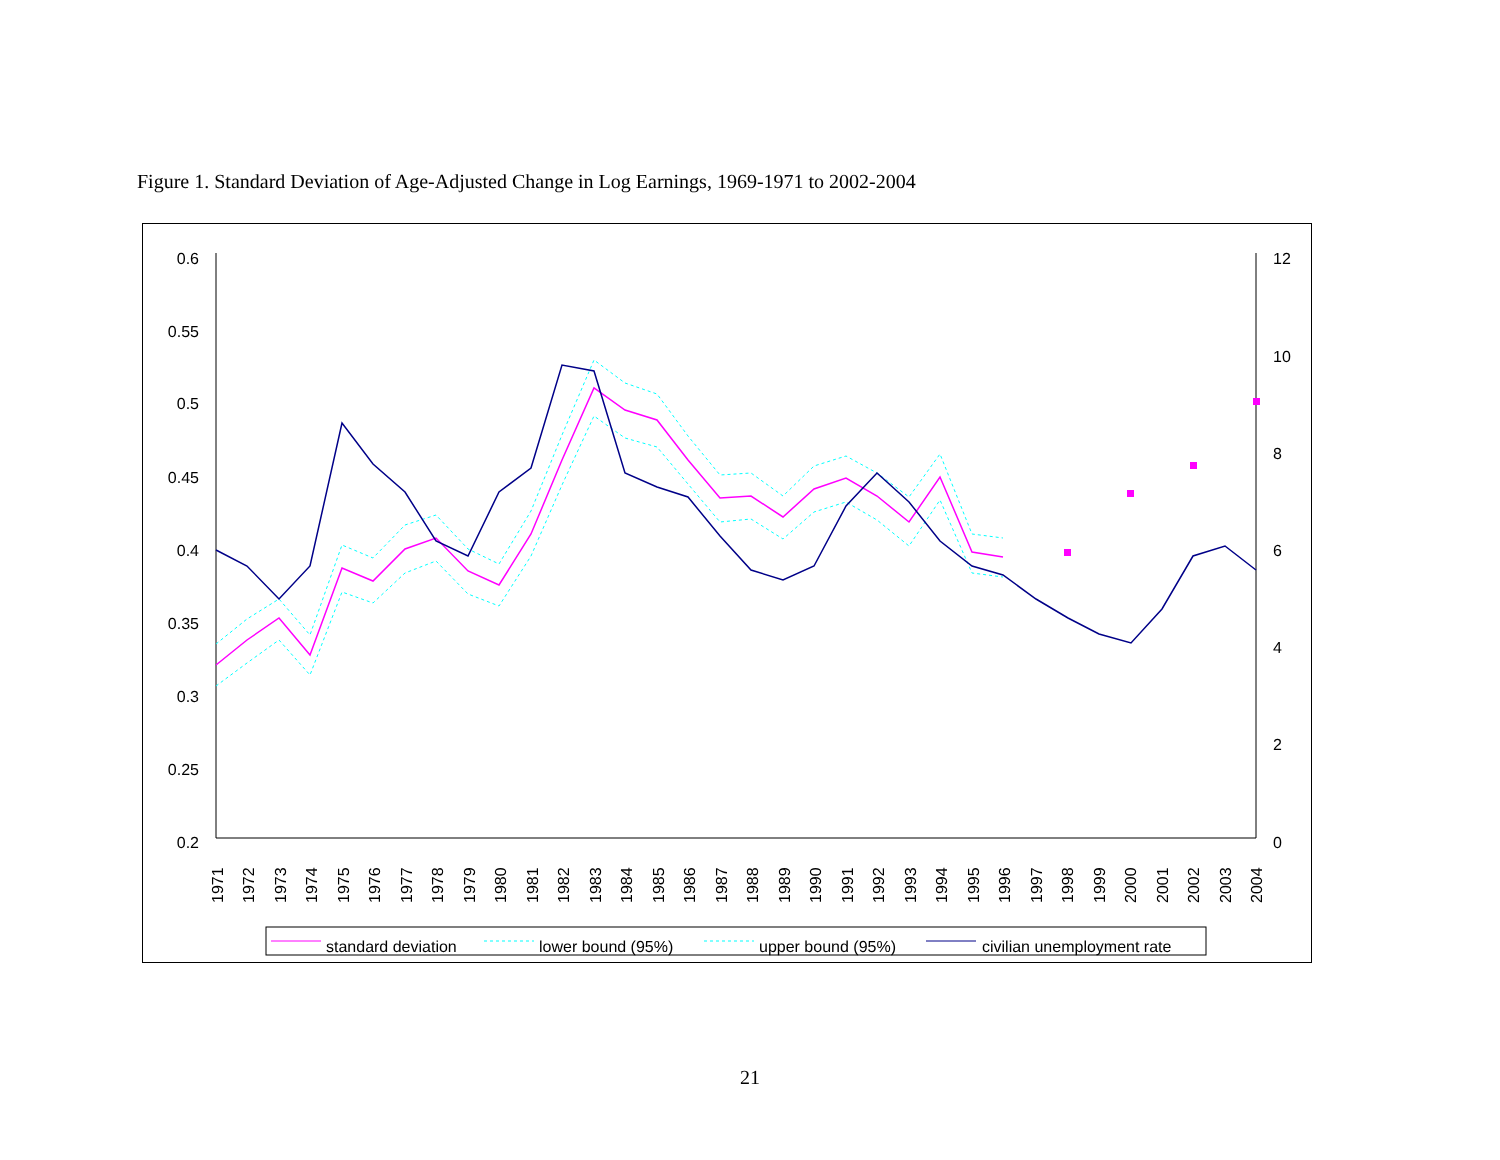Figure 1. Standard Deviation of Age-Adjusted Change in Log Earnings, 1969-1971 to 2002-2004
0.6
0.55
0.5
0.45
0.4
0.35
0.3
0.25
0.2
12
10
8
6
4
2
0
1971
1972
1973
1974
1975
1976
1977
1978
1979
1980
1981
1982
1983
1984
1985
1986
1987
1988
1989
1990
1991
1992
1993
1994
1995
1996
1997
1998
1999
2000
2001
2002
2003
2004
standard deviation
lower bound (95%)
upper bound (95%)
civilian unemployment rate
21